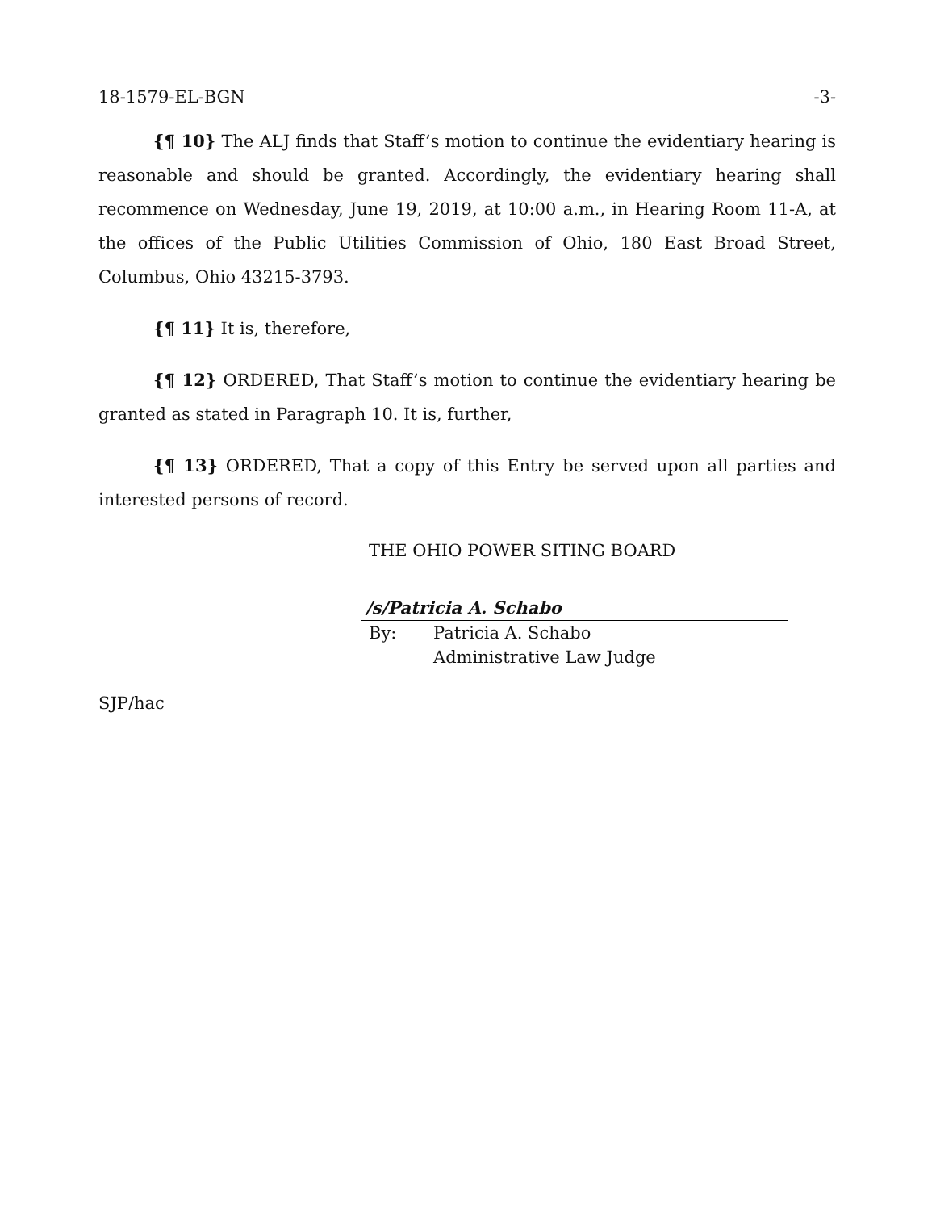18-1579-EL-BGN -3-
{¶ 10} The ALJ finds that Staff’s motion to continue the evidentiary hearing is reasonable and should be granted. Accordingly, the evidentiary hearing shall recommence on Wednesday, June 19, 2019, at 10:00 a.m., in Hearing Room 11-A, at the offices of the Public Utilities Commission of Ohio, 180 East Broad Street, Columbus, Ohio 43215-3793.
{¶ 11} It is, therefore,
{¶ 12} ORDERED, That Staff’s motion to continue the evidentiary hearing be granted as stated in Paragraph 10. It is, further,
{¶ 13} ORDERED, That a copy of this Entry be served upon all parties and interested persons of record.
THE OHIO POWER SITING BOARD
/s/Patricia A. Schabo
By: Patricia A. Schabo
Administrative Law Judge
SJP/hac